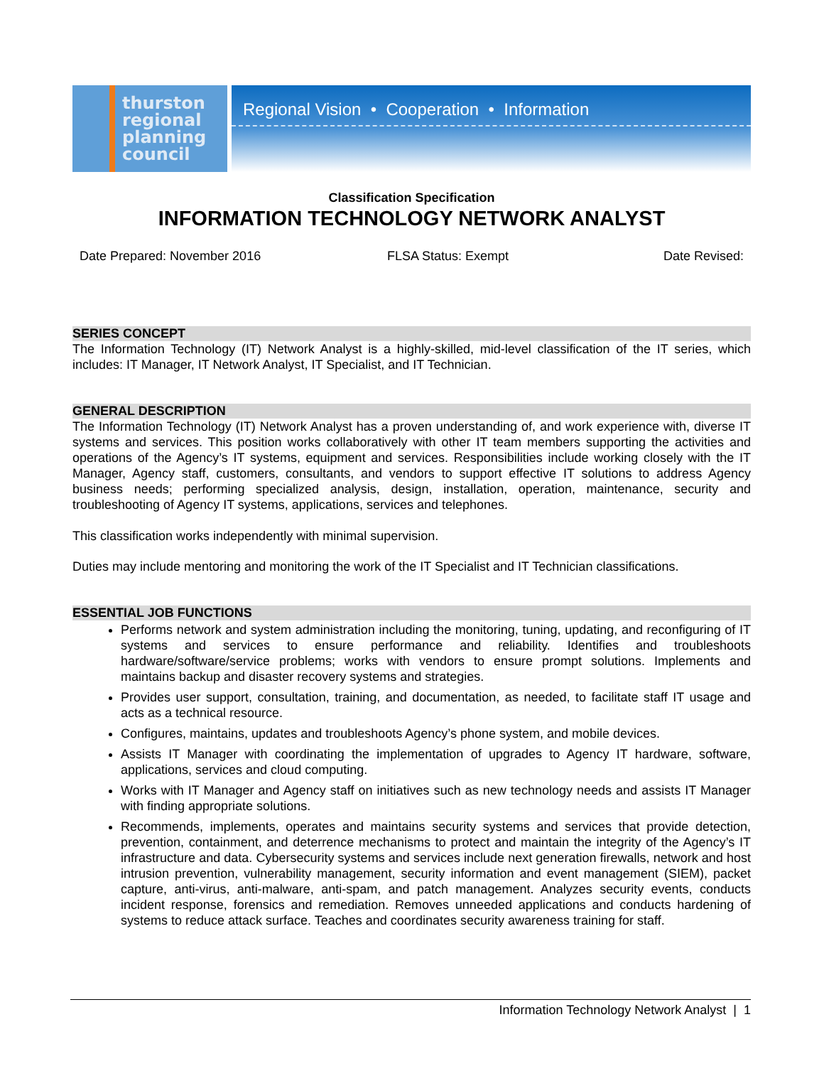thurston
regional
planning
council
Regional Vision • Cooperation • Information
Classification Specification
INFORMATION TECHNOLOGY NETWORK ANALYST
Date Prepared: November 2016 FLSA Status: Exempt Date Revised:
SERIES CONCEPT
The Information Technology (IT) Network Analyst is a highly-skilled, mid-level classification of the IT series, which includes: IT Manager, IT Network Analyst, IT Specialist, and IT Technician.
GENERAL DESCRIPTION
The Information Technology (IT) Network Analyst has a proven understanding of, and work experience with, diverse IT systems and services. This position works collaboratively with other IT team members supporting the activities and operations of the Agency’s IT systems, equipment and services. Responsibilities include working closely with the IT Manager, Agency staff, customers, consultants, and vendors to support effective IT solutions to address Agency business needs; performing specialized analysis, design, installation, operation, maintenance, security and troubleshooting of Agency IT systems, applications, services and telephones.
This classification works independently with minimal supervision.
Duties may include mentoring and monitoring the work of the IT Specialist and IT Technician classifications.
ESSENTIAL JOB FUNCTIONS
Performs network and system administration including the monitoring, tuning, updating, and reconfiguring of IT systems and services to ensure performance and reliability. Identifies and troubleshoots hardware/software/service problems; works with vendors to ensure prompt solutions. Implements and maintains backup and disaster recovery systems and strategies.
Provides user support, consultation, training, and documentation, as needed, to facilitate staff IT usage and acts as a technical resource.
Configures, maintains, updates and troubleshoots Agency’s phone system, and mobile devices.
Assists IT Manager with coordinating the implementation of upgrades to Agency IT hardware, software, applications, services and cloud computing.
Works with IT Manager and Agency staff on initiatives such as new technology needs and assists IT Manager with finding appropriate solutions.
Recommends, implements, operates and maintains security systems and services that provide detection, prevention, containment, and deterrence mechanisms to protect and maintain the integrity of the Agency’s IT infrastructure and data. Cybersecurity systems and services include next generation firewalls, network and host intrusion prevention, vulnerability management, security information and event management (SIEM), packet capture, anti-virus, anti-malware, anti-spam, and patch management. Analyzes security events, conducts incident response, forensics and remediation. Removes unneeded applications and conducts hardening of systems to reduce attack surface. Teaches and coordinates security awareness training for staff.
Information Technology Network Analyst | 1